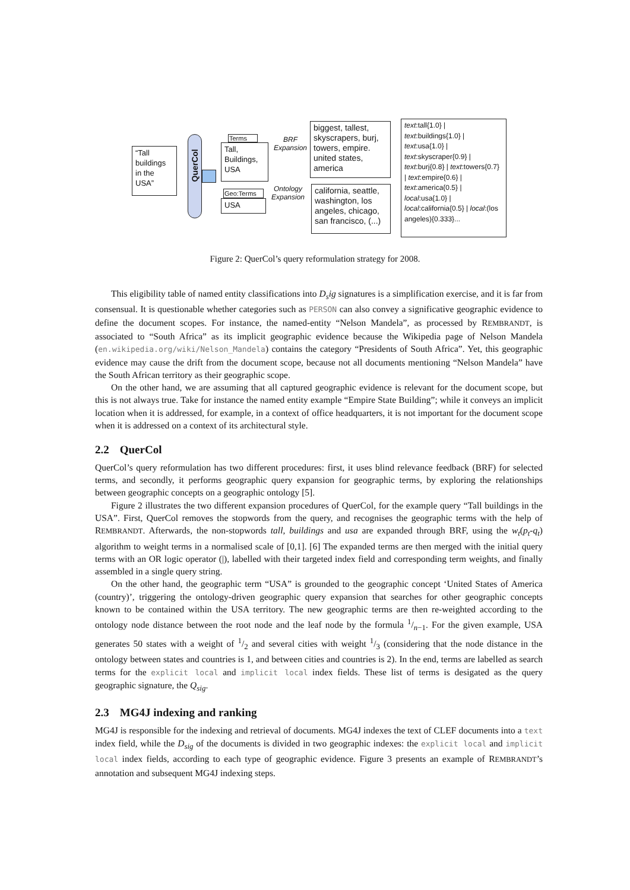“Tall buildings in the USA”
QuerCol
Tall, Buildings, USA
Terms
USA
Geo:Terms
BRF Expansion
Ontology Expansion
biggest, tallest, skyscrapers, burj, towers, empire. united states, america
california, seattle, washington, los angeles, chicago, san francisco, (...)
text:tall{1.0} | text:buildings{1.0} | text:usa{1.0} | text:skyscraper{0.9} | text:burj{0.8} | text:towers{0.7} | text:empire{0.6} | text:america{0.5} | local:usa{1.0} | local:california{0.5} | local:(los angeles){0.333}...
Figure 2: QuerCol’s query reformulation strategy for 2008.
This eligibility table of named entity classifications into D<sub>s</sub>ig signatures is a simplification exercise, and it is far from consensual. It is questionable whether categories such as PERSON can also convey a significative geographic evidence to define the document scopes. For instance, the named-entity “Nelson Mandela”, as processed by REMBRANDT, is associated to “South Africa” as its implicit geographic evidence because the Wikipedia page of Nelson Mandela (en.wikipedia.org/wiki/Nelson_Mandela) contains the category “Presidents of South Africa”. Yet, this geographic evidence may cause the drift from the document scope, because not all documents mentioning “Nelson Mandela” have the South African territory as their geographic scope.
On the other hand, we are assuming that all captured geographic evidence is relevant for the document scope, but this is not always true. Take for instance the named entity example “Empire State Building”; while it conveys an implicit location when it is addressed, for example, in a context of office headquarters, it is not important for the document scope when it is addressed on a context of its architectural style.
2.2 QuerCol
QuerCol’s query reformulation has two different procedures: first, it uses blind relevance feedback (BRF) for selected terms, and secondly, it performs geographic query expansion for geographic terms, by exploring the relationships between geographic concepts on a geographic ontology [5].
Figure 2 illustrates the two different expansion procedures of QuerCol, for the example query “Tall buildings in the USA”. First, QuerCol removes the stopwords from the query, and recognises the geographic terms with the help of REMBRANDT. Afterwards, the non-stopwords tall, buildings and usa are expanded through BRF, using the w<sub>t</sub>(p<sub>t</sub>-q<sub>t</sub>) algorithm to weight terms in a normalised scale of [0,1]. [6] The expanded terms are then merged with the initial query terms with an OR logic operator (|), labelled with their targeted index field and corresponding term weights, and finally assembled in a single query string.
On the other hand, the geographic term “USA” is grounded to the geographic concept ‘United States of America (country)’, triggering the ontology-driven geographic query expansion that searches for other geographic concepts known to be contained within the USA territory. The new geographic terms are then re-weighted according to the ontology node distance between the root node and the leaf node by the formula 1/n−1. For the given example, USA generates 50 states with a weight of 1/2 and several cities with weight 1/3 (considering that the node distance in the ontology between states and countries is 1, and between cities and countries is 2). In the end, terms are labelled as search terms for the explicit local and implicit local index fields. These list of terms is desigated as the query geographic signature, the Q<sub>sig</sub>.
2.3 MG4J indexing and ranking
MG4J is responsible for the indexing and retrieval of documents. MG4J indexes the text of CLEF documents into a text index field, while the D<sub>sig</sub> of the documents is divided in two geographic indexes: the explicit local and implicit local index fields, according to each type of geographic evidence. Figure 3 presents an example of REMBRANDT’s annotation and subsequent MG4J indexing steps.